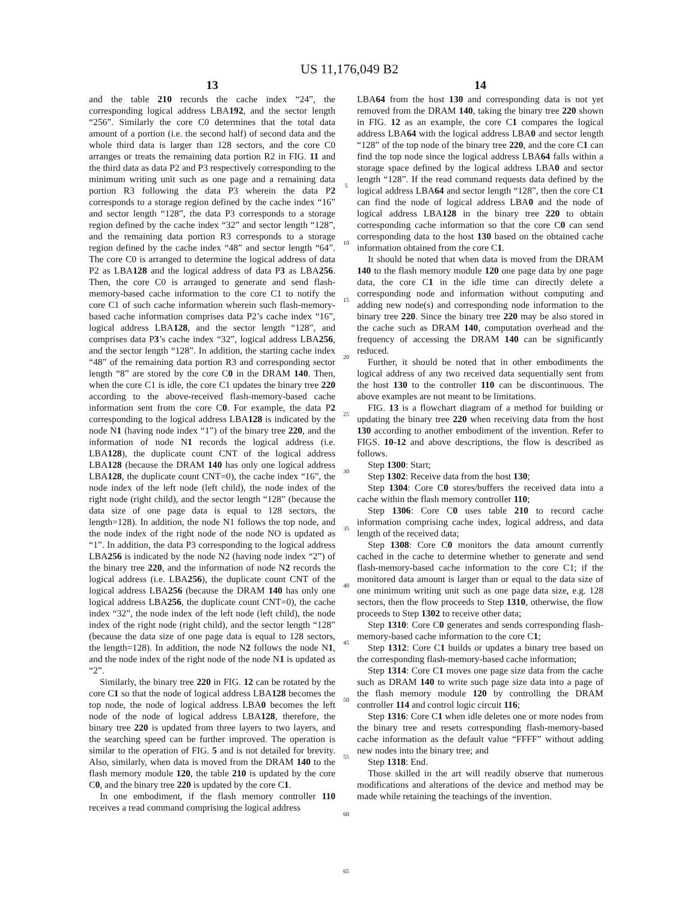US 11,176,049 B2
13
and the table 210 records the cache index “24”, the corresponding logical address LBA192, and the sector length “256”. Similarly the core C0 determines that the total data amount of a portion (i.e. the second half) of second data and the whole third data is larger than 128 sectors, and the core C0 arranges or treats the remaining data portion R2 in FIG. 11 and the third data as data P2 and P3 respectively corresponding to the minimum writing unit such as one page and a remaining data portion R3 following the data P3 wherein the data P2 corresponds to a storage region defined by the cache index “16” and sector length “128”, the data P3 corresponds to a storage region defined by the cache index “32” and sector length “128”, and the remaining data portion R3 corresponds to a storage region defined by the cache index “48” and sector length “64”. The core C0 is arranged to determine the logical address of data P2 as LBA128 and the logical address of data P3 as LBA256. Then, the core C0 is arranged to generate and send flash-memory-based cache information to the core C1 to notify the core C1 of such cache information wherein such flash-memory-based cache information comprises data P2’s cache index “16”, logical address LBA128, and the sector length “128”, and comprises data P3’s cache index “32”, logical address LBA256, and the sector length “128”. In addition, the starting cache index “48” of the remaining data portion R3 and corresponding sector length “8” are stored by the core C0 in the DRAM 140. Then, when the core C1 is idle, the core C1 updates the binary tree 220 according to the above-received flash-memory-based cache information sent from the core C0. For example, the data P2 corresponding to the logical address LBA128 is indicated by the node N1 (having node index “1”) of the binary tree 220, and the information of node N1 records the logical address (i.e. LBA128), the duplicate count CNT of the logical address LBA128 (because the DRAM 140 has only one logical address LBA128, the duplicate count CNT=0), the cache index “16”, the node index of the left node (left child), the node index of the right node (right child), and the sector length “128” (because the data size of one page data is equal to 128 sectors, the length=128). In addition, the node N1 follows the top node, and the node index of the right node of the node NO is updated as “1”. In addition, the data P3 corresponding to the logical address LBA256 is indicated by the node N2 (having node index “2”) of the binary tree 220, and the information of node N2 records the logical address (i.e. LBA256), the duplicate count CNT of the logical address LBA256 (because the DRAM 140 has only one logical address LBA256, the duplicate count CNT=0), the cache index “32”, the node index of the left node (left child), the node index of the right node (right child), and the sector length “128” (because the data size of one page data is equal to 128 sectors, the length=128). In addition, the node N2 follows the node N1, and the node index of the right node of the node N1 is updated as “2”.
Similarly, the binary tree 220 in FIG. 12 can be rotated by the core C1 so that the node of logical address LBA128 becomes the top node, the node of logical address LBA0 becomes the left node of the node of logical address LBA128, therefore, the binary tree 220 is updated from three layers to two layers, and the searching speed can be further improved. The operation is similar to the operation of FIG. 5 and is not detailed for brevity. Also, similarly, when data is moved from the DRAM 140 to the flash memory module 120, the table 210 is updated by the core C0, and the binary tree 220 is updated by the core C1.
In one embodiment, if the flash memory controller 110 receives a read command comprising the logical address
5
10
15
20
25
30
35
40
45
50
55
60
65
14
LBA64 from the host 130 and corresponding data is not yet removed from the DRAM 140, taking the binary tree 220 shown in FIG. 12 as an example, the core C1 compares the logical address LBA64 with the logical address LBA0 and sector length “128” of the top node of the binary tree 220, and the core C1 can find the top node since the logical address LBA64 falls within a storage space defined by the logical address LBA0 and sector length “128”. If the read command requests data defined by the logical address LBA64 and sector length “128”, then the core C1 can find the node of logical address LBA0 and the node of logical address LBA128 in the binary tree 220 to obtain corresponding cache information so that the core C0 can send corresponding data to the host 130 based on the obtained cache information obtained from the core C1.
It should be noted that when data is moved from the DRAM 140 to the flash memory module 120 one page data by one page data, the core C1 in the idle time can directly delete a corresponding node and information without computing and adding new node(s) and corresponding node information to the binary tree 220. Since the binary tree 220 may be also stored in the cache such as DRAM 140, computation overhead and the frequency of accessing the DRAM 140 can be significantly reduced.
Further, it should be noted that in other embodiments the logical address of any two received data sequentially sent from the host 130 to the controller 110 can be discontinuous. The above examples are not meant to be limitations.
FIG. 13 is a flowchart diagram of a method for building or updating the binary tree 220 when receiving data from the host 130 according to another embodiment of the invention. Refer to FIGS. 10-12 and above descriptions, the flow is described as follows.
Step 1300: Start;
Step 1302: Receive data from the host 130;
Step 1304: Core C0 stores/buffers the received data into a cache within the flash memory controller 110;
Step 1306: Core C0 uses table 210 to record cache information comprising cache index, logical address, and data length of the received data;
Step 1308: Core C0 monitors the data amount currently cached in the cache to determine whether to generate and send flash-memory-based cache information to the core C1; if the monitored data amount is larger than or equal to the data size of one minimum writing unit such as one page data size, e.g. 128 sectors, then the flow proceeds to Step 1310, otherwise, the flow proceeds to Step 1302 to receive other data;
Step 1310: Core C0 generates and sends corresponding flash-memory-based cache information to the core C1;
Step 1312: Core C1 builds or updates a binary tree based on the corresponding flash-memory-based cache information;
Step 1314: Core C1 moves one page size data from the cache such as DRAM 140 to write such page size data into a page of the flash memory module 120 by controlling the DRAM controller 114 and control logic circuit 116;
Step 1316: Core C1 when idle deletes one or more nodes from the binary tree and resets corresponding flash-memory-based cache information as the default value “FFFF” without adding new nodes into the binary tree; and
Step 1318: End.
Those skilled in the art will readily observe that numerous modifications and alterations of the device and method may be made while retaining the teachings of the invention.